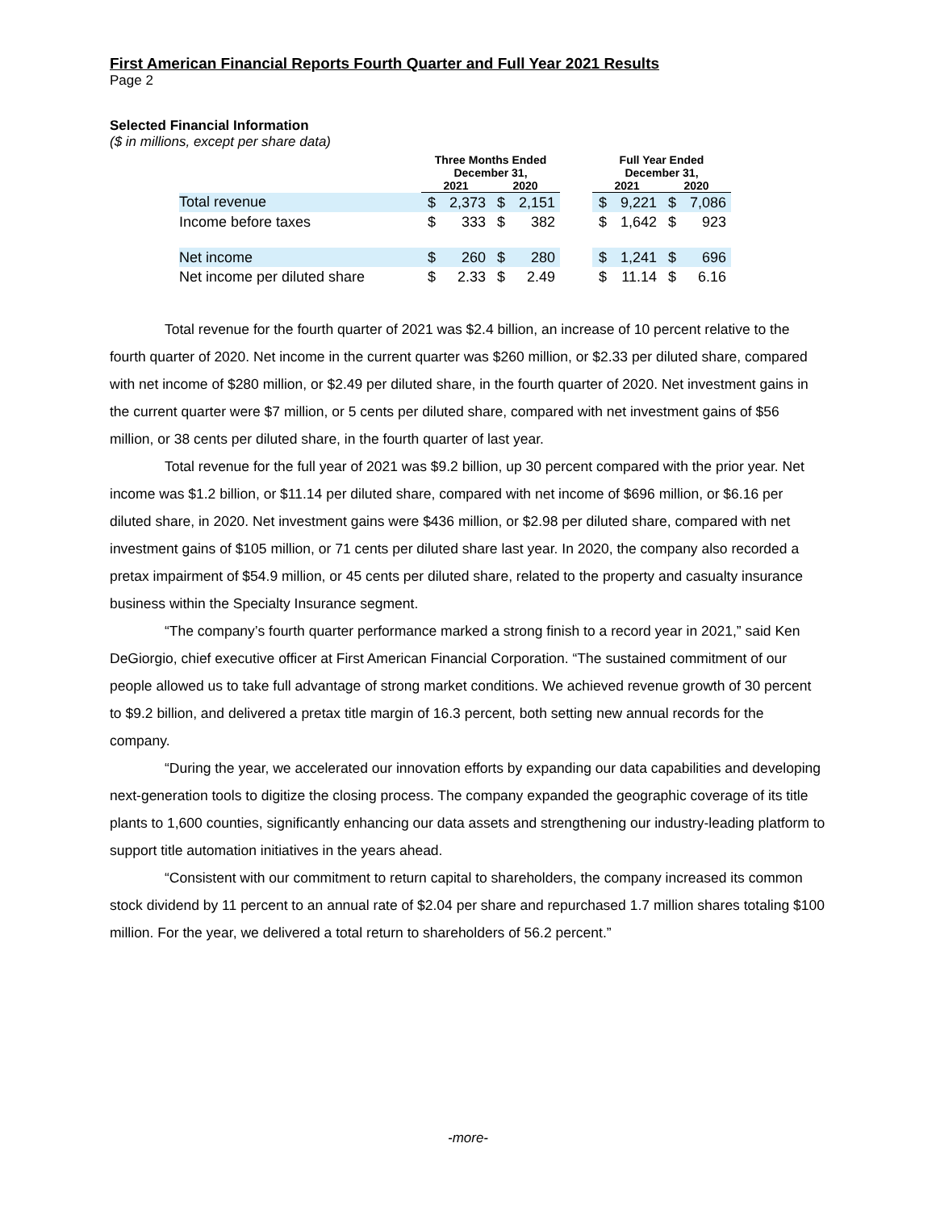First American Financial Reports Fourth Quarter and Full Year 2021 Results
Page 2
Selected Financial Information
($ in millions, except per share data)
| | Three Months Ended December 31, | | | | | Full Year Ended December 31, | | | |
| --- | --- | --- | --- | --- | --- | --- | --- | --- | --- |
| | 2021 | | 2020 | | | 2021 | | 2020 | |
| Total revenue | $ | 2,373 | $ | 2,151 | | $ | 9,221 | $ | 7,086 |
| Income before taxes | $ | 333 | $ | 382 | | $ | 1,642 | $ | 923 |
| Net income | $ | 260 | $ | 280 | | $ | 1,241 | $ | 696 |
| Net income per diluted share | $ | 2.33 | $ | 2.49 | | $ | 11.14 | $ | 6.16 |
Total revenue for the fourth quarter of 2021 was $2.4 billion, an increase of 10 percent relative to the fourth quarter of 2020. Net income in the current quarter was $260 million, or $2.33 per diluted share, compared with net income of $280 million, or $2.49 per diluted share, in the fourth quarter of 2020. Net investment gains in the current quarter were $7 million, or 5 cents per diluted share, compared with net investment gains of $56 million, or 38 cents per diluted share, in the fourth quarter of last year.
Total revenue for the full year of 2021 was $9.2 billion, up 30 percent compared with the prior year. Net income was $1.2 billion, or $11.14 per diluted share, compared with net income of $696 million, or $6.16 per diluted share, in 2020. Net investment gains were $436 million, or $2.98 per diluted share, compared with net investment gains of $105 million, or 71 cents per diluted share last year. In 2020, the company also recorded a pretax impairment of $54.9 million, or 45 cents per diluted share, related to the property and casualty insurance business within the Specialty Insurance segment.
“The company’s fourth quarter performance marked a strong finish to a record year in 2021,” said Ken DeGiorgio, chief executive officer at First American Financial Corporation. “The sustained commitment of our people allowed us to take full advantage of strong market conditions. We achieved revenue growth of 30 percent to $9.2 billion, and delivered a pretax title margin of 16.3 percent, both setting new annual records for the company.
“During the year, we accelerated our innovation efforts by expanding our data capabilities and developing next-generation tools to digitize the closing process. The company expanded the geographic coverage of its title plants to 1,600 counties, significantly enhancing our data assets and strengthening our industry-leading platform to support title automation initiatives in the years ahead.
“Consistent with our commitment to return capital to shareholders, the company increased its common stock dividend by 11 percent to an annual rate of $2.04 per share and repurchased 1.7 million shares totaling $100 million. For the year, we delivered a total return to shareholders of 56.2 percent.”
-more-